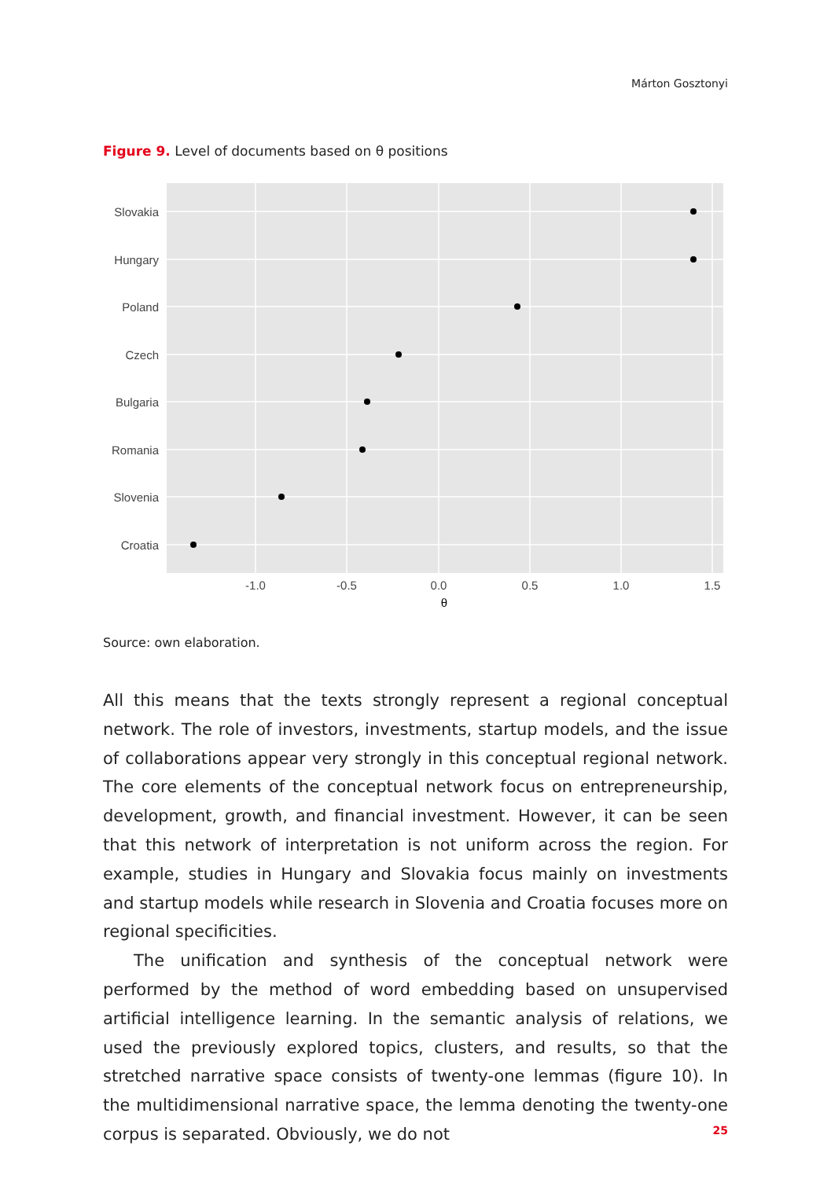Márton Gosztonyi
Figure 9. Level of documents based on θ positions
Slovakia
Hungary
Poland
Czech
Bulgaria
Romania
Slovenia
Croatia
-1.0
-0.5
0.0
0.5
1.0
1.5
θ
Source: own elaboration.
All this means that the texts strongly represent a regional conceptual network. The role of investors, investments, startup models, and the issue of collabora­tions appear very strongly in this conceptual regional network. The core ele­ments of the conceptual network focus on entrepreneurship, development, growth, and financial investment. However, it can be seen that this network of interpretation is not uniform across the region. For example, studies in Hungary and Slovakia focus mainly on investments and startup models while research in Slovenia and Croatia focuses more on regional specificities.
The unification and synthesis of the conceptual network were performed by the method of word embedding based on unsupervised artificial intelligence learning. In the semantic analysis of relations, we used the previously explored topics, clusters, and results, so that the stretched narrative space consists of twenty-one lemmas (figure 10). In the multidimensional narrative space, the lemma denoting the twenty-one corpus is separated. Obviously, we do not
25